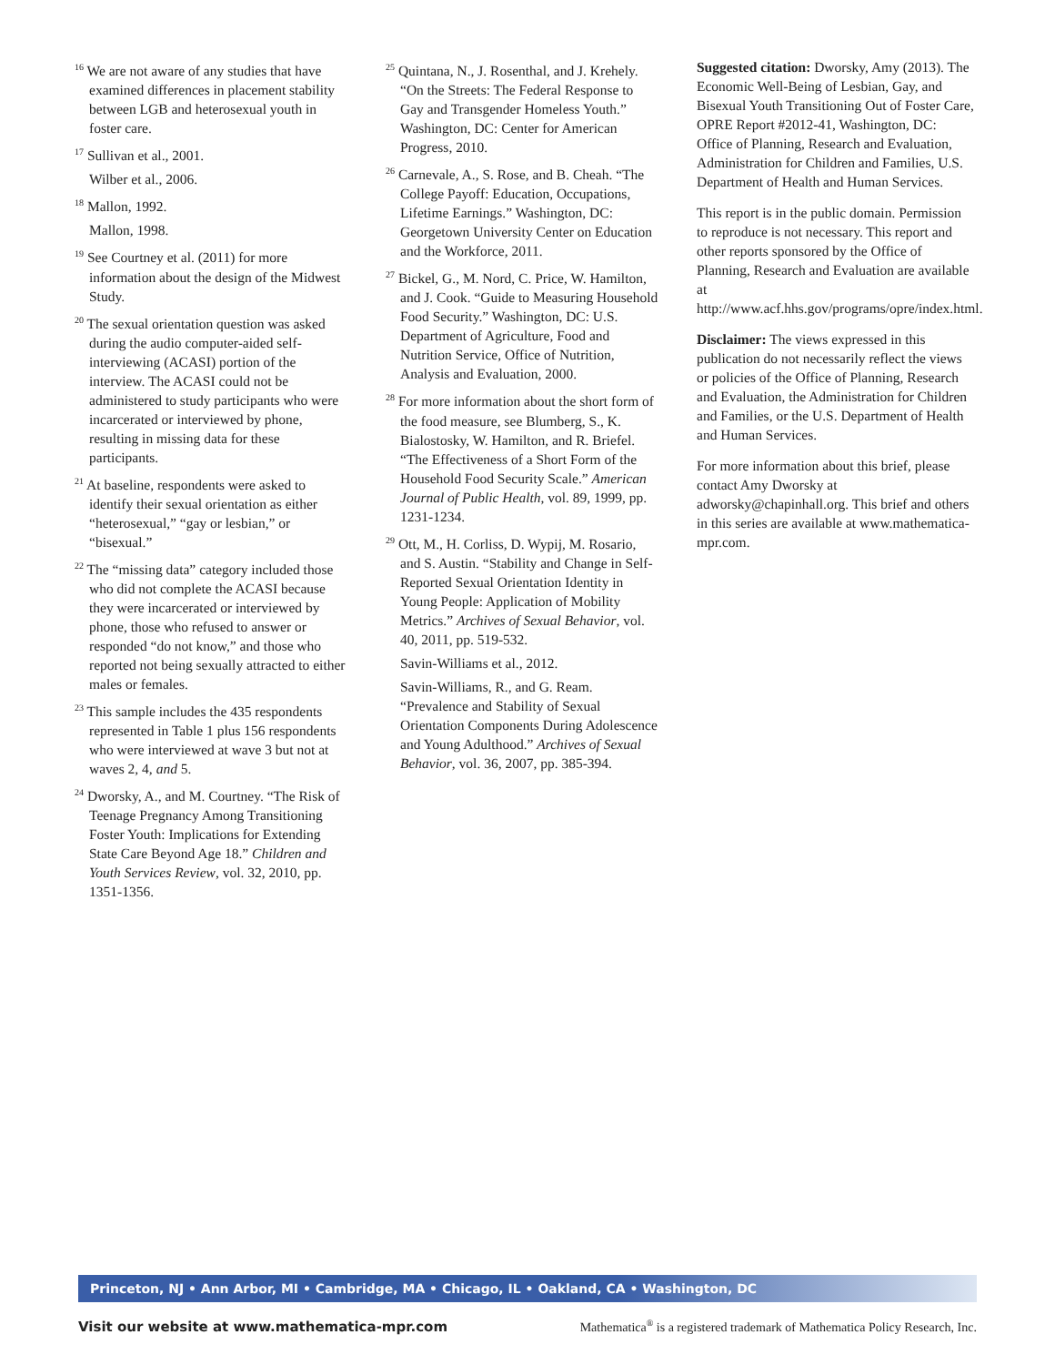<sup>16</sup> We are not aware of any studies that have examined differences in placement stability between LGB and heterosexual youth in foster care.
<sup>17</sup> Sullivan et al., 2001.
Wilber et al., 2006.
<sup>18</sup> Mallon, 1992.
Mallon, 1998.
<sup>19</sup> See Courtney et al. (2011) for more information about the design of the Midwest Study.
<sup>20</sup> The sexual orientation question was asked during the audio computer-aided self-interviewing (ACASI) portion of the interview. The ACASI could not be administered to study participants who were incarcerated or interviewed by phone, resulting in missing data for these participants.
<sup>21</sup> At baseline, respondents were asked to identify their sexual orientation as either “heterosexual,” “gay or lesbian,” or “bisexual.”
<sup>22</sup> The “missing data” category included those who did not complete the ACASI because they were incarcerated or interviewed by phone, those who refused to answer or responded “do not know,” and those who reported not being sexually attracted to either males or females.
<sup>23</sup> This sample includes the 435 respondents represented in Table 1 plus 156 respondents who were interviewed at wave 3 but not at waves 2, 4, and 5.
<sup>24</sup> Dworsky, A., and M. Courtney. “The Risk of Teenage Pregnancy Among Transitioning Foster Youth: Implications for Extending State Care Beyond Age 18.” Children and Youth Services Review, vol. 32, 2010, pp. 1351-1356.
<sup>25</sup> Quintana, N., J. Rosenthal, and J. Krehely. “On the Streets: The Federal Response to Gay and Transgender Homeless Youth.” Washington, DC: Center for American Progress, 2010.
<sup>26</sup> Carnevale, A., S. Rose, and B. Cheah. “The College Payoff: Education, Occupations, Lifetime Earnings.” Washington, DC: Georgetown University Center on Education and the Workforce, 2011.
<sup>27</sup> Bickel, G., M. Nord, C. Price, W. Hamilton, and J. Cook. “Guide to Measuring Household Food Security.” Washington, DC: U.S. Department of Agriculture, Food and Nutrition Service, Office of Nutrition, Analysis and Evaluation, 2000.
<sup>28</sup> For more information about the short form of the food measure, see Blumberg, S., K. Bialostosky, W. Hamilton, and R. Briefel. “The Effectiveness of a Short Form of the Household Food Security Scale.” American Journal of Public Health, vol. 89, 1999, pp. 1231-1234.
<sup>29</sup> Ott, M., H. Corliss, D. Wypij, M. Rosario, and S. Austin. “Stability and Change in Self-Reported Sexual Orientation Identity in Young People: Application of Mobility Metrics.” Archives of Sexual Behavior, vol. 40, 2011, pp. 519-532.
Savin-Williams et al., 2012.
Savin-Williams, R., and G. Ream. “Prevalence and Stability of Sexual Orientation Components During Adolescence and Young Adulthood.” Archives of Sexual Behavior, vol. 36, 2007, pp. 385-394.
Suggested citation: Dworsky, Amy (2013). The Economic Well-Being of Lesbian, Gay, and Bisexual Youth Transitioning Out of Foster Care, OPRE Report #2012-41, Washington, DC: Office of Planning, Research and Evaluation, Administration for Children and Families, U.S. Department of Health and Human Services.
This report is in the public domain. Permission to reproduce is not necessary. This report and other reports sponsored by the Office of Planning, Research and Evaluation are available at http://www.acf.hhs.gov/programs/opre/index.html.
Disclaimer: The views expressed in this publication do not necessarily reflect the views or policies of the Office of Planning, Research and Evaluation, the Administration for Children and Families, or the U.S. Department of Health and Human Services.
For more information about this brief, please contact Amy Dworsky at adworsky@chapinhall.org. This brief and others in this series are available at www.mathematica-mpr.com.
Princeton, NJ • Ann Arbor, MI • Cambridge, MA • Chicago, IL • Oakland, CA • Washington, DC
Visit our website at www.mathematica-mpr.com Mathematica<sup>®</sup> is a registered trademark of Mathematica Policy Research, Inc.